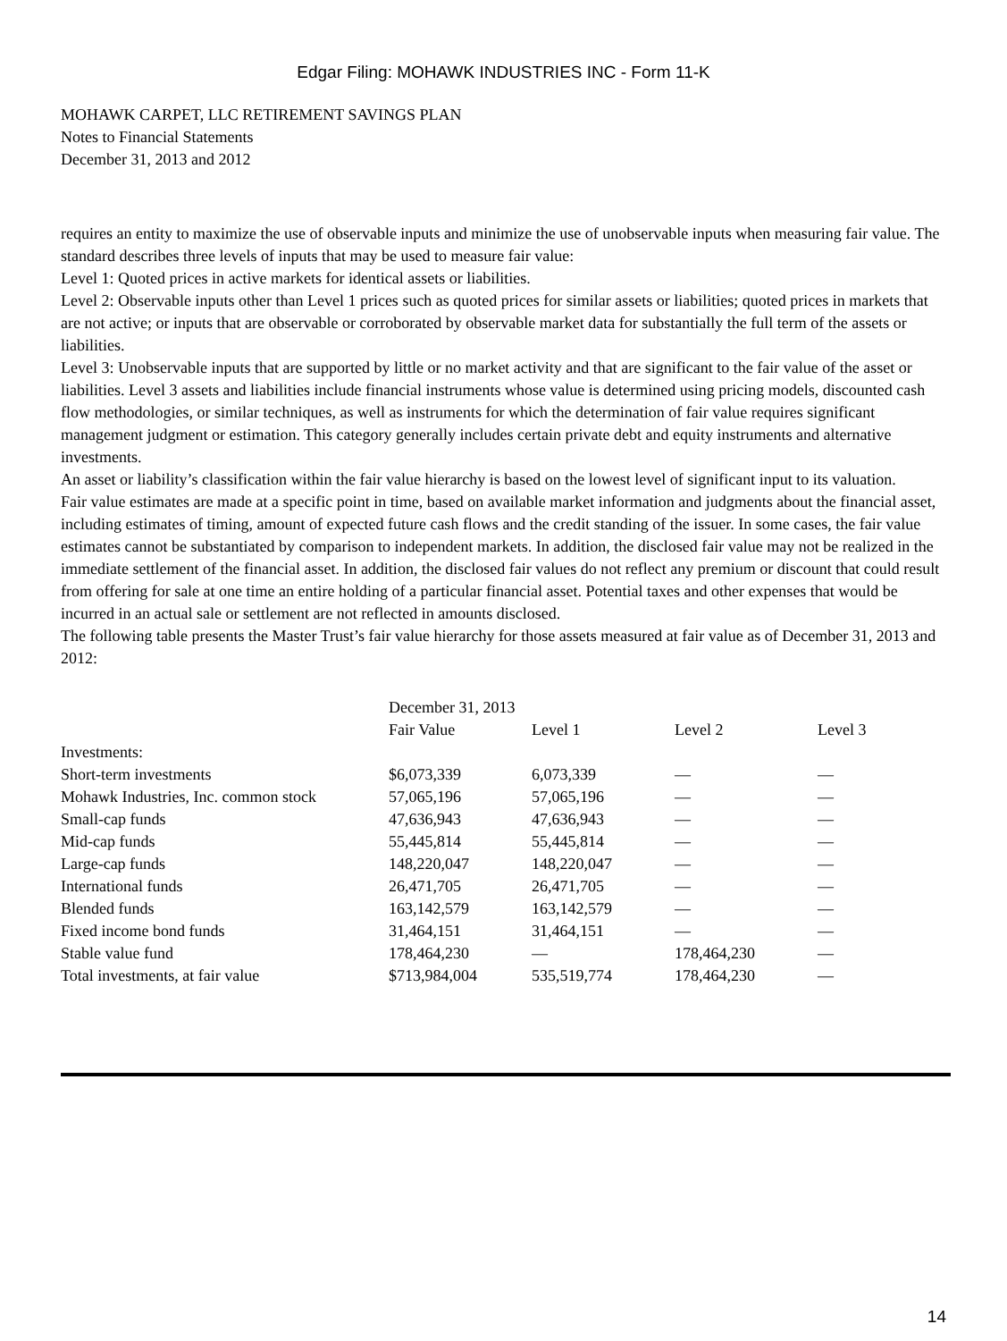Edgar Filing: MOHAWK INDUSTRIES INC - Form 11-K
MOHAWK CARPET, LLC RETIREMENT SAVINGS PLAN
Notes to Financial Statements
December 31, 2013 and 2012
requires an entity to maximize the use of observable inputs and minimize the use of unobservable inputs when measuring fair value. The standard describes three levels of inputs that may be used to measure fair value:
Level 1: Quoted prices in active markets for identical assets or liabilities.
Level 2: Observable inputs other than Level 1 prices such as quoted prices for similar assets or liabilities; quoted prices in markets that are not active; or inputs that are observable or corroborated by observable market data for substantially the full term of the assets or liabilities.
Level 3: Unobservable inputs that are supported by little or no market activity and that are significant to the fair value of the asset or liabilities. Level 3 assets and liabilities include financial instruments whose value is determined using pricing models, discounted cash flow methodologies, or similar techniques, as well as instruments for which the determination of fair value requires significant management judgment or estimation. This category generally includes certain private debt and equity instruments and alternative investments.
An asset or liability’s classification within the fair value hierarchy is based on the lowest level of significant input to its valuation.
Fair value estimates are made at a specific point in time, based on available market information and judgments about the financial asset, including estimates of timing, amount of expected future cash flows and the credit standing of the issuer. In some cases, the fair value estimates cannot be substantiated by comparison to independent markets. In addition, the disclosed fair value may not be realized in the immediate settlement of the financial asset. In addition, the disclosed fair values do not reflect any premium or discount that could result from offering for sale at one time an entire holding of a particular financial asset. Potential taxes and other expenses that would be incurred in an actual sale or settlement are not reflected in amounts disclosed.
The following table presents the Master Trust’s fair value hierarchy for those assets measured at fair value as of December 31, 2013 and 2012:
| | December 31, 2013 | | | |
| --- | --- | --- | --- | --- |
| | Fair Value | Level 1 | Level 2 | Level 3 |
| Investments: | | | | |
| Short-term investments | $6,073,339 | 6,073,339 | — | — |
| Mohawk Industries, Inc. common stock | 57,065,196 | 57,065,196 | — | — |
| Small-cap funds | 47,636,943 | 47,636,943 | — | — |
| Mid-cap funds | 55,445,814 | 55,445,814 | — | — |
| Large-cap funds | 148,220,047 | 148,220,047 | — | — |
| International funds | 26,471,705 | 26,471,705 | — | — |
| Blended funds | 163,142,579 | 163,142,579 | — | — |
| Fixed income bond funds | 31,464,151 | 31,464,151 | — | — |
| Stable value fund | 178,464,230 | — | 178,464,230 | — |
| Total investments, at fair value | $713,984,004 | 535,519,774 | 178,464,230 | — |
14